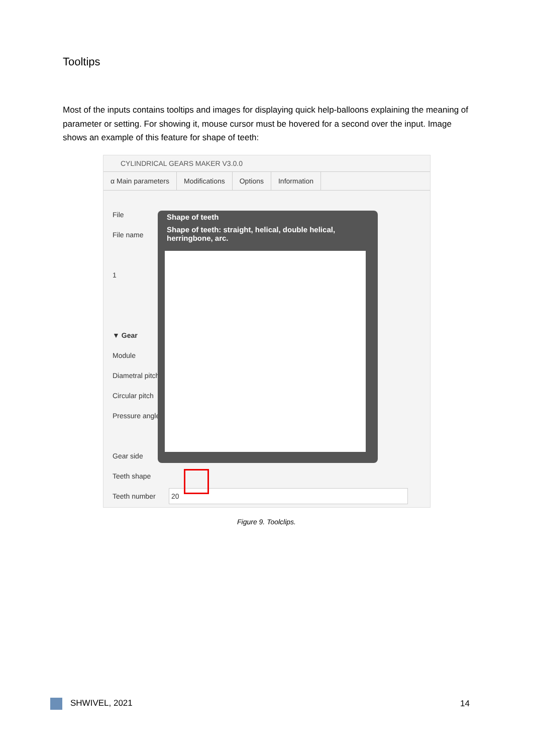Tooltips
Most of the inputs contains tooltips and images for displaying quick help-balloons explaining the meaning of parameter or setting. For showing it, mouse cursor must be hovered for a second over the input. Image shows an example of this feature for shape of teeth:
CYLINDRICAL GEARS MAKER V3.0.0
α Main parameters Modifications Options Information
File
File name
1
▼ Gear
Module
Diametral pitch
Circular pitch
Pressure angle
Gear side
Teeth shape
Teeth number 20
Shape of teeth
Shape of teeth: straight, helical, double helical, herringbone, arc.
Figure 9. Toolclips.
SHWIVEL, 2021 14